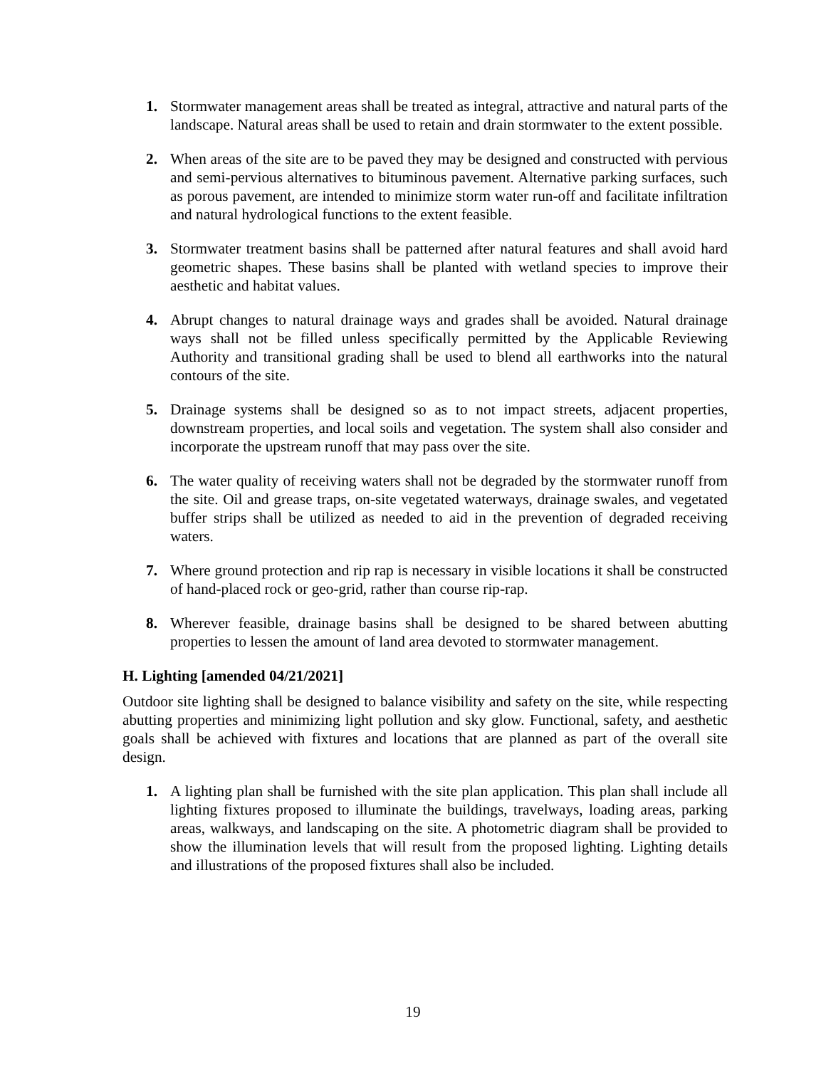1. Stormwater management areas shall be treated as integral, attractive and natural parts of the landscape. Natural areas shall be used to retain and drain stormwater to the extent possible.
2. When areas of the site are to be paved they may be designed and constructed with pervious and semi-pervious alternatives to bituminous pavement. Alternative parking surfaces, such as porous pavement, are intended to minimize storm water run-off and facilitate infiltration and natural hydrological functions to the extent feasible.
3. Stormwater treatment basins shall be patterned after natural features and shall avoid hard geometric shapes. These basins shall be planted with wetland species to improve their aesthetic and habitat values.
4. Abrupt changes to natural drainage ways and grades shall be avoided. Natural drainage ways shall not be filled unless specifically permitted by the Applicable Reviewing Authority and transitional grading shall be used to blend all earthworks into the natural contours of the site.
5. Drainage systems shall be designed so as to not impact streets, adjacent properties, downstream properties, and local soils and vegetation. The system shall also consider and incorporate the upstream runoff that may pass over the site.
6. The water quality of receiving waters shall not be degraded by the stormwater runoff from the site. Oil and grease traps, on-site vegetated waterways, drainage swales, and vegetated buffer strips shall be utilized as needed to aid in the prevention of degraded receiving waters.
7. Where ground protection and rip rap is necessary in visible locations it shall be constructed of hand-placed rock or geo-grid, rather than course rip-rap.
8. Wherever feasible, drainage basins shall be designed to be shared between abutting properties to lessen the amount of land area devoted to stormwater management.
H. Lighting [amended 04/21/2021]
Outdoor site lighting shall be designed to balance visibility and safety on the site, while respecting abutting properties and minimizing light pollution and sky glow. Functional, safety, and aesthetic goals shall be achieved with fixtures and locations that are planned as part of the overall site design.
1. A lighting plan shall be furnished with the site plan application. This plan shall include all lighting fixtures proposed to illuminate the buildings, travelways, loading areas, parking areas, walkways, and landscaping on the site. A photometric diagram shall be provided to show the illumination levels that will result from the proposed lighting. Lighting details and illustrations of the proposed fixtures shall also be included.
19